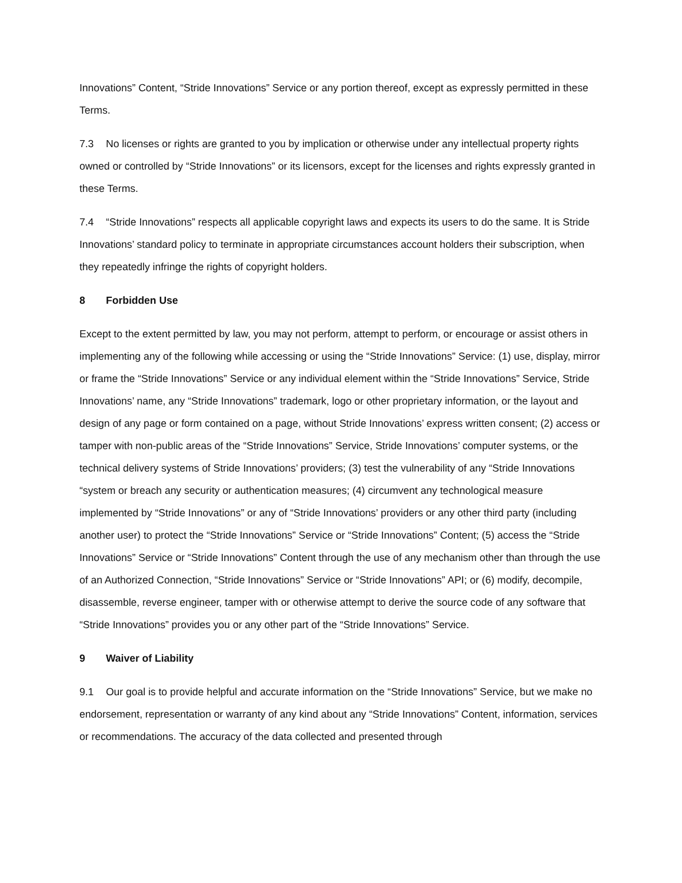Innovations” Content, “Stride Innovations” Service or any portion thereof, except as expressly permitted in these Terms.
7.3 No licenses or rights are granted to you by implication or otherwise under any intellectual property rights owned or controlled by “Stride Innovations” or its licensors, except for the licenses and rights expressly granted in these Terms.
7.4 “Stride Innovations” respects all applicable copyright laws and expects its users to do the same. It is Stride Innovations’ standard policy to terminate in appropriate circumstances account holders their subscription, when they repeatedly infringe the rights of copyright holders.
8 Forbidden Use
Except to the extent permitted by law, you may not perform, attempt to perform, or encourage or assist others in implementing any of the following while accessing or using the “Stride Innovations” Service: (1) use, display, mirror or frame the “Stride Innovations” Service or any individual element within the “Stride Innovations” Service, Stride Innovations’ name, any “Stride Innovations” trademark, logo or other proprietary information, or the layout and design of any page or form contained on a page, without Stride Innovations’ express written consent; (2) access or tamper with non-public areas of the “Stride Innovations” Service, Stride Innovations’ computer systems, or the technical delivery systems of Stride Innovations’ providers; (3) test the vulnerability of any “Stride Innovations “system or breach any security or authentication measures; (4) circumvent any technological measure implemented by “Stride Innovations” or any of “Stride Innovations’ providers or any other third party (including another user) to protect the “Stride Innovations” Service or “Stride Innovations” Content; (5) access the “Stride Innovations” Service or “Stride Innovations” Content through the use of any mechanism other than through the use of an Authorized Connection, “Stride Innovations” Service or “Stride Innovations” API; or (6) modify, decompile, disassemble, reverse engineer, tamper with or otherwise attempt to derive the source code of any software that “Stride Innovations” provides you or any other part of the “Stride Innovations” Service.
9 Waiver of Liability
9.1 Our goal is to provide helpful and accurate information on the “Stride Innovations” Service, but we make no endorsement, representation or warranty of any kind about any “Stride Innovations” Content, information, services or recommendations. The accuracy of the data collected and presented through